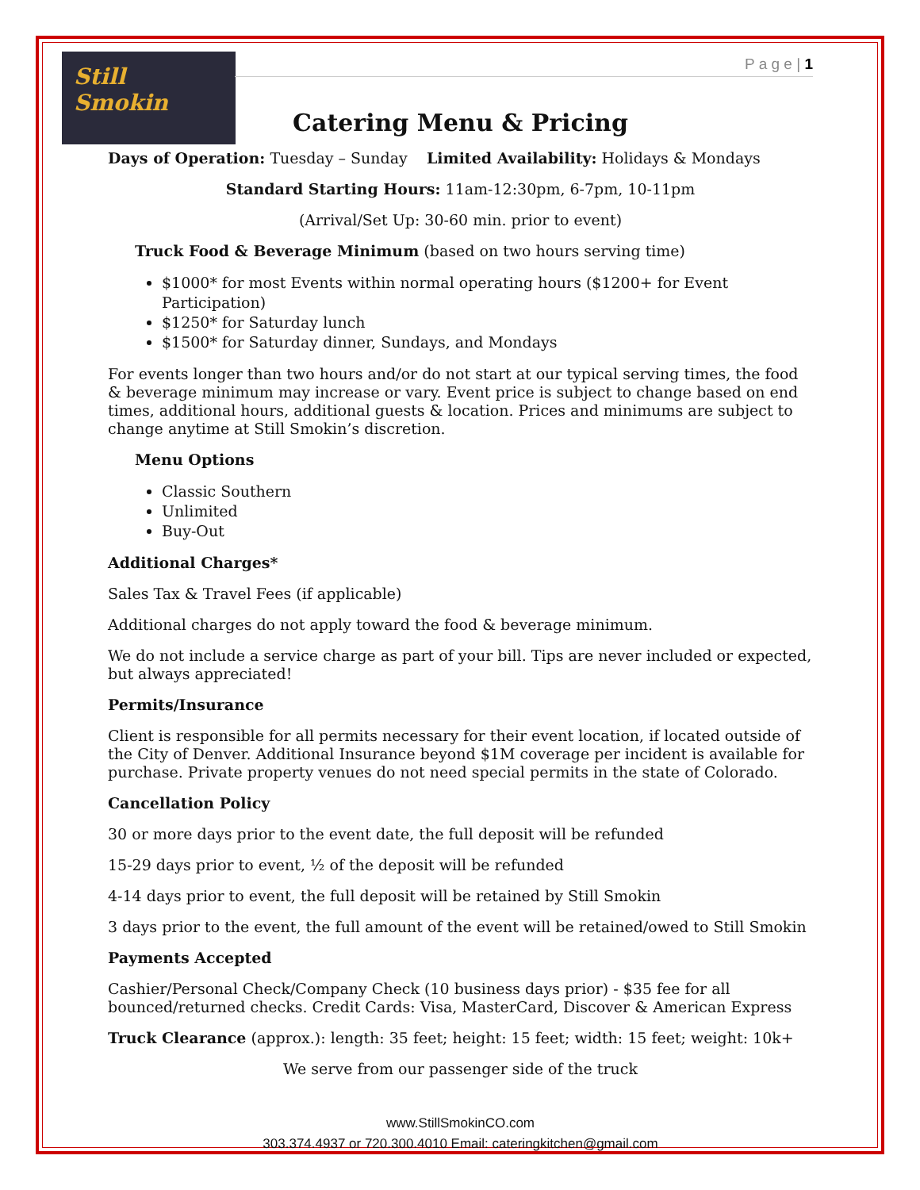Still Smokin
P a g e | 1
Catering Menu & Pricing
Days of Operation: Tuesday – Sunday Limited Availability: Holidays & Mondays
Standard Starting Hours: 11am-12:30pm, 6-7pm, 10-11pm
(Arrival/Set Up: 30-60 min. prior to event)
Truck Food & Beverage Minimum (based on two hours serving time)
$1000* for most Events within normal operating hours ($1200+ for Event Participation)
$1250* for Saturday lunch
$1500* for Saturday dinner, Sundays, and Mondays
For events longer than two hours and/or do not start at our typical serving times, the food & beverage minimum may increase or vary. Event price is subject to change based on end times, additional hours, additional guests & location. Prices and minimums are subject to change anytime at Still Smokin’s discretion.
Menu Options
Classic Southern
Unlimited
Buy-Out
Additional Charges*
Sales Tax & Travel Fees (if applicable)
Additional charges do not apply toward the food & beverage minimum.
We do not include a service charge as part of your bill. Tips are never included or expected, but always appreciated!
Permits/Insurance
Client is responsible for all permits necessary for their event location, if located outside of the City of Denver. Additional Insurance beyond $1M coverage per incident is available for purchase. Private property venues do not need special permits in the state of Colorado.
Cancellation Policy
30 or more days prior to the event date, the full deposit will be refunded
15-29 days prior to event, ½ of the deposit will be refunded
4-14 days prior to event, the full deposit will be retained by Still Smokin
3 days prior to the event, the full amount of the event will be retained/owed to Still Smokin
Payments Accepted
Cashier/Personal Check/Company Check (10 business days prior) - $35 fee for all bounced/returned checks. Credit Cards: Visa, MasterCard, Discover & American Express
Truck Clearance (approx.): length: 35 feet; height: 15 feet; width: 15 feet; weight: 10k+
We serve from our passenger side of the truck
www.StillSmokinCO.com
303.374.4937 or 720.300.4010 Email: cateringkitchen@gmail.com